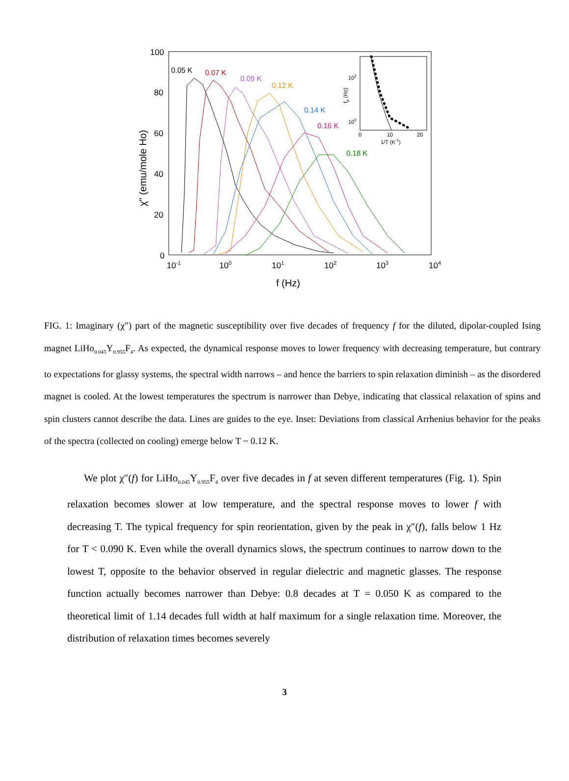100
80
60
40
20
0
10-1
100
101
102
103
104
f (Hz)
χ" (emu/mole Ho)
0.05 K
0.07 K
0.09 K
0.12 K
0.14 K
0.16 K
0.18 K
102
100
0
10
20
1/T (K-1)
fp (Hz)
FIG. 1: Imaginary (χ″) part of the magnetic susceptibility over five decades of frequency f for the diluted, dipolar-coupled Ising magnet LiHo<sub>0.045</sub>Y<sub>0.955</sub>F<sub>4</sub>. As expected, the dynamical response moves to lower frequency with decreasing temperature, but contrary to expectations for glassy systems, the spectral width narrows – and hence the barriers to spin relaxation diminish – as the disordered magnet is cooled. At the lowest temperatures the spectrum is narrower than Debye, indicating that classical relaxation of spins and spin clusters cannot describe the data. Lines are guides to the eye. Inset: Deviations from classical Arrhenius behavior for the peaks of the spectra (collected on cooling) emerge below T ~ 0.12 K.
We plot χ″(f) for LiHo<sub>0.045</sub>Y<sub>0.955</sub>F<sub>4</sub> over five decades in f at seven different temperatures (Fig. 1). Spin relaxation becomes slower at low temperature, and the spectral response moves to lower f with decreasing T. The typical frequency for spin reorientation, given by the peak in χ″(f), falls below 1 Hz for T < 0.090 K. Even while the overall dynamics slows, the spectrum continues to narrow down to the lowest T, opposite to the behavior observed in regular dielectric and magnetic glasses. The response function actually becomes narrower than Debye: 0.8 decades at T = 0.050 K as compared to the theoretical limit of 1.14 decades full width at half maximum for a single relaxation time. Moreover, the distribution of relaxation times becomes severely
3